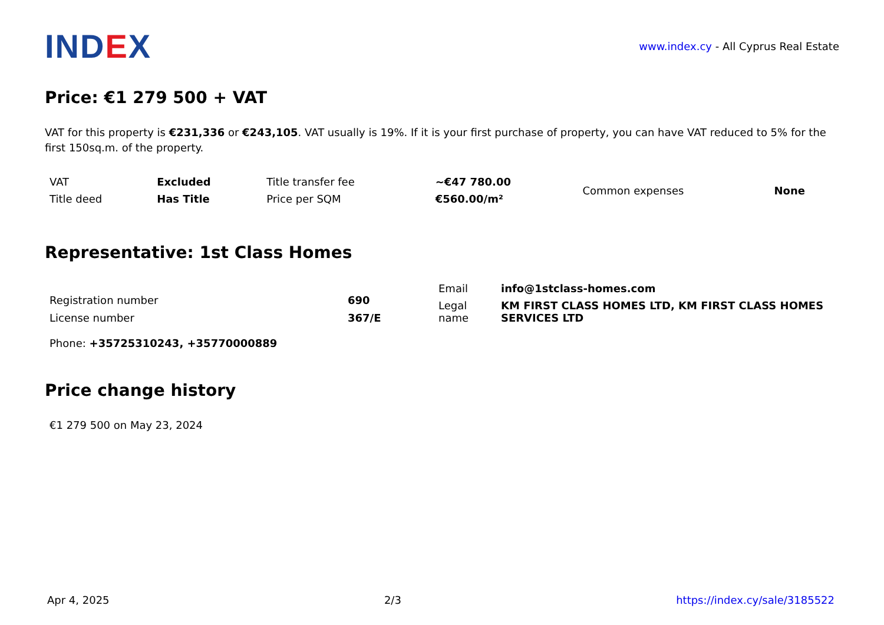IND EX
www.index.cy - All Cyprus Real Estate
Price: €1 279 500 + VAT
VAT for this property is €231,336 or €243,105. VAT usually is 19%. If it is your first purchase of property, you can have VAT reduced to 5% for the first 150sq.m. of the property.
| VAT | Excluded | Title transfer fee | ~€47 780.00 | Common expenses | None |
| Title deed | Has Title | Price per SQM | €560.00/m² | | |
Representative: 1st Class Homes
| Registration number | 690 |
| License number | 367/E |
| Email | info@1stclass-homes.com |
| Legal name | KM FIRST CLASS HOMES LTD, KM FIRST CLASS HOMES SERVICES LTD |
Phone: +35725310243, +35770000889
Price change history
€1 279 500 on May 23, 2024
Apr 4, 2025 2/3 https://index.cy/sale/3185522